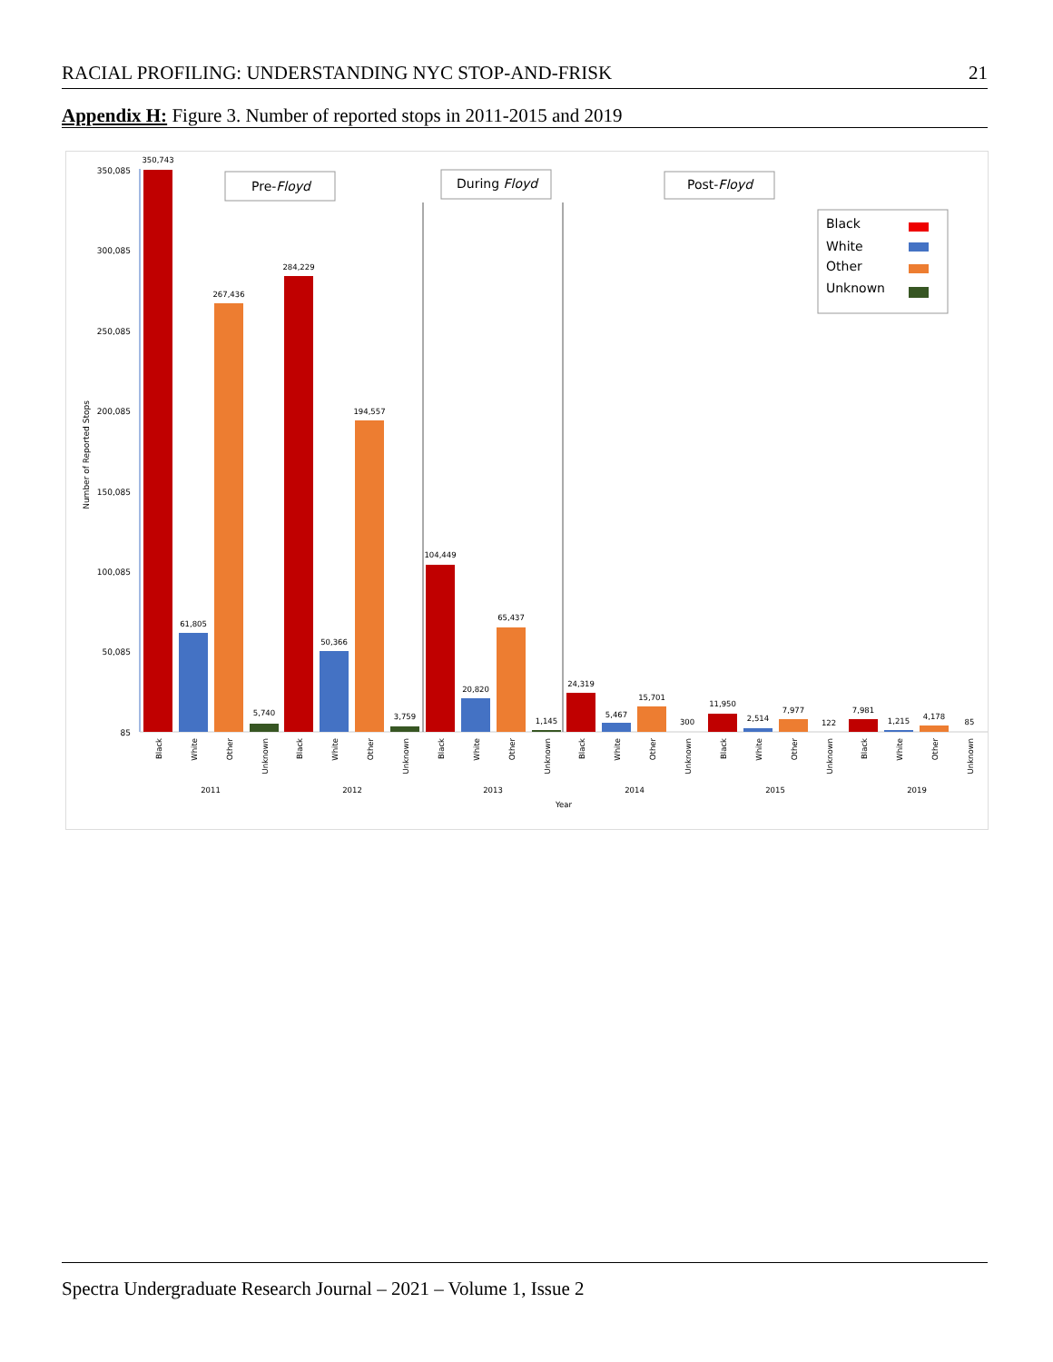RACIAL PROFILING: UNDERSTANDING NYC STOP-AND-FRISK 21
Appendix H: Figure 3. Number of reported stops in 2011-2015 and 2019
350,085
300,085
250,085
200,085
150,085
100,085
50,085
85
Number of Reported Stops
Pre-Floyd
During Floyd
Post-Floyd
Black
White
Other
Unknown
350,743
61,805
267,436
5,740
284,229
50,366
194,557
3,759
104,449
20,820
65,437
1,145
24,319
5,467
15,701
300
11,950
2,514
7,977
122
7,981
1,215
4,178
85
2011
2012
2013
2014
2015
2019
Year
Black
White
Other
Unknown
Black
White
Other
Unknown
Black
White
Other
Unknown
Black
White
Other
Unknown
Black
White
Other
Unknown
Black
White
Other
Unknown
Spectra Undergraduate Research Journal – 2021 – Volume 1, Issue 2